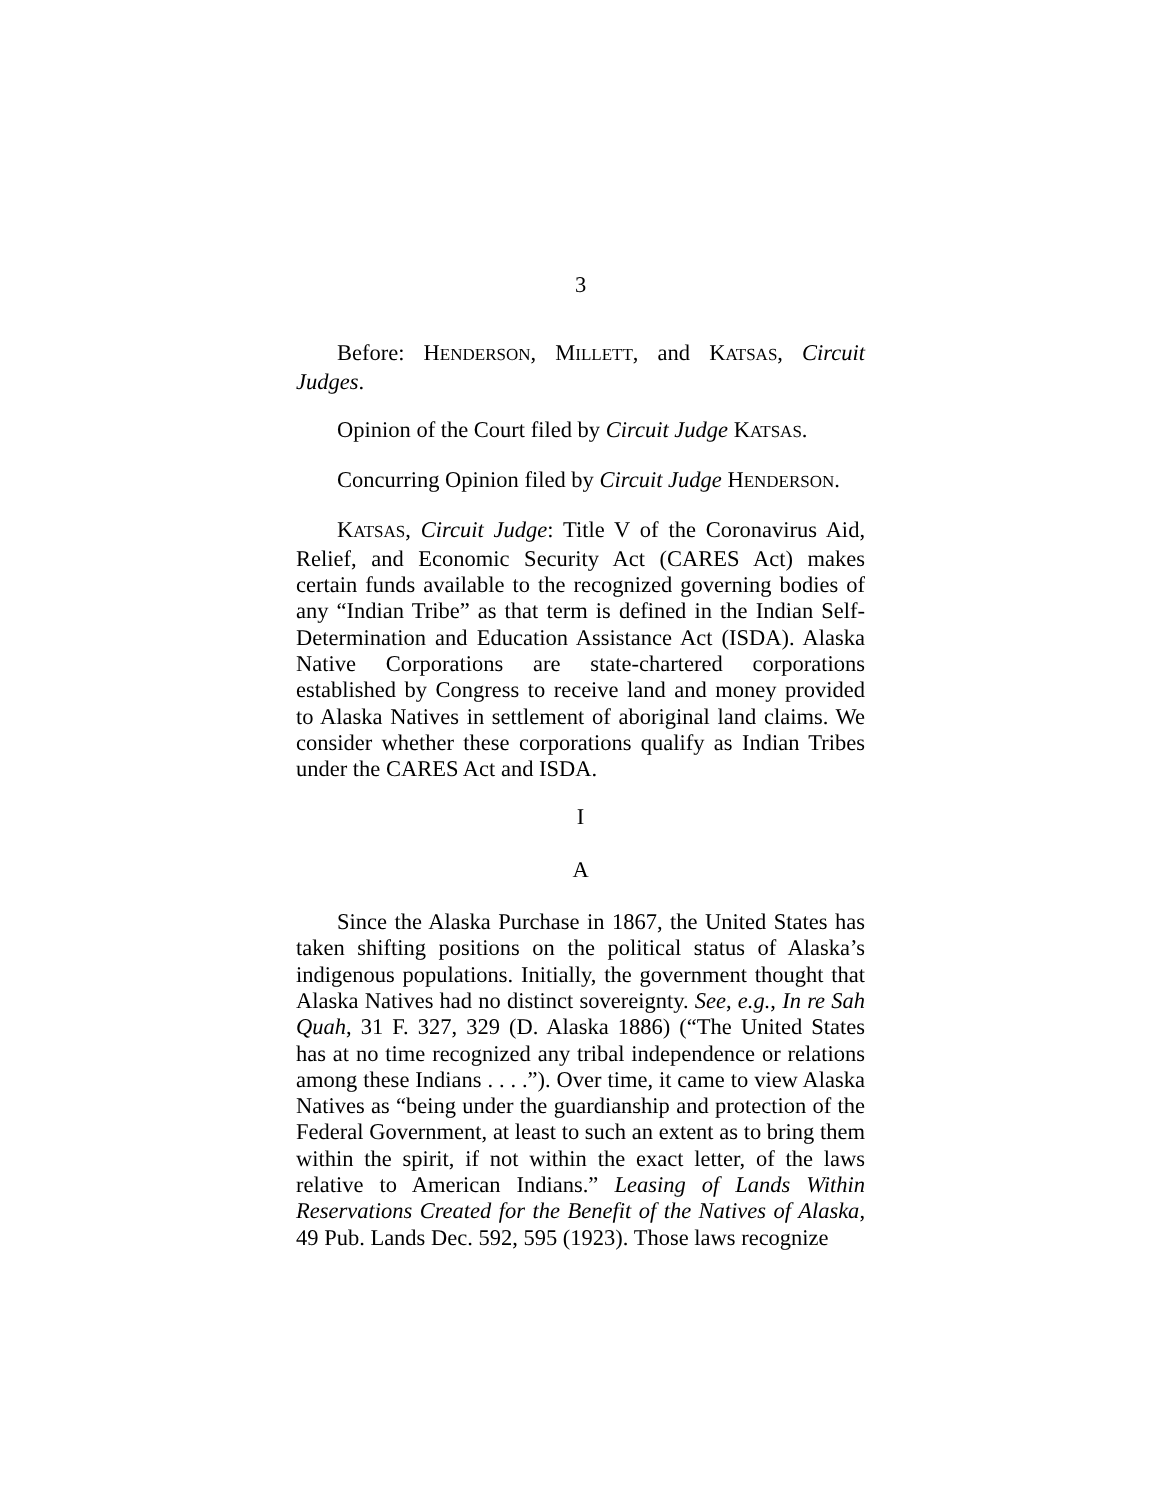3
Before: HENDERSON, MILLETT, and KATSAS, Circuit Judges.
Opinion of the Court filed by Circuit Judge KATSAS.
Concurring Opinion filed by Circuit Judge HENDERSON.
KATSAS, Circuit Judge: Title V of the Coronavirus Aid, Relief, and Economic Security Act (CARES Act) makes certain funds available to the recognized governing bodies of any “Indian Tribe” as that term is defined in the Indian Self-Determination and Education Assistance Act (ISDA). Alaska Native Corporations are state-chartered corporations established by Congress to receive land and money provided to Alaska Natives in settlement of aboriginal land claims. We consider whether these corporations qualify as Indian Tribes under the CARES Act and ISDA.
I
A
Since the Alaska Purchase in 1867, the United States has taken shifting positions on the political status of Alaska’s indigenous populations. Initially, the government thought that Alaska Natives had no distinct sovereignty. See, e.g., In re Sah Quah, 31 F. 327, 329 (D. Alaska 1886) (“The United States has at no time recognized any tribal independence or relations among these Indians . . . .”). Over time, it came to view Alaska Natives as “being under the guardianship and protection of the Federal Government, at least to such an extent as to bring them within the spirit, if not within the exact letter, of the laws relative to American Indians.” Leasing of Lands Within Reservations Created for the Benefit of the Natives of Alaska, 49 Pub. Lands Dec. 592, 595 (1923). Those laws recognize